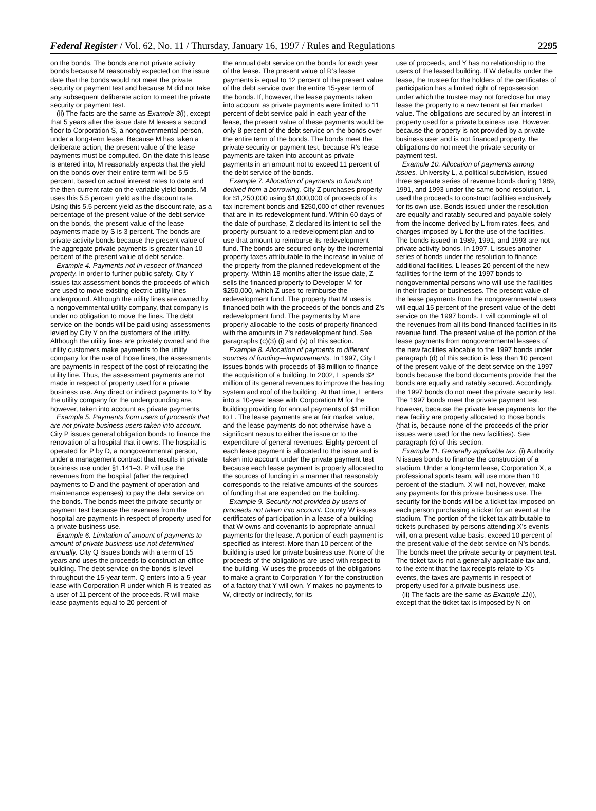Federal Register / Vol. 62, No. 11 / Thursday, January 16, 1997 / Rules and Regulations 2295
on the bonds. The bonds are not private activity bonds because M reasonably expected on the issue date that the bonds would not meet the private security or payment test and because M did not take any subsequent deliberate action to meet the private security or payment test.
(ii) The facts are the same as Example 3(i), except that 5 years after the issue date M leases a second floor to Corporation S, a nongovernmental person, under a long-term lease. Because M has taken a deliberate action, the present value of the lease payments must be computed. On the date this lease is entered into, M reasonably expects that the yield on the bonds over their entire term will be 5.5 percent, based on actual interest rates to date and the then-current rate on the variable yield bonds. M uses this 5.5 percent yield as the discount rate. Using this 5.5 percent yield as the discount rate, as a percentage of the present value of the debt service on the bonds, the present value of the lease payments made by S is 3 percent. The bonds are private activity bonds because the present value of the aggregate private payments is greater than 10 percent of the present value of debt service.
Example 4. Payments not in respect of financed property. In order to further public safety, City Y issues tax assessment bonds the proceeds of which are used to move existing electric utility lines underground. Although the utility lines are owned by a nongovernmental utility company, that company is under no obligation to move the lines. The debt service on the bonds will be paid using assessments levied by City Y on the customers of the utility. Although the utility lines are privately owned and the utility customers make payments to the utility company for the use of those lines, the assessments are payments in respect of the cost of relocating the utility line. Thus, the assessment payments are not made in respect of property used for a private business use. Any direct or indirect payments to Y by the utility company for the undergrounding are, however, taken into account as private payments.
Example 5. Payments from users of proceeds that are not private business users taken into account. City P issues general obligation bonds to finance the renovation of a hospital that it owns. The hospital is operated for P by D, a nongovernmental person, under a management contract that results in private business use under §1.141–3. P will use the revenues from the hospital (after the required payments to D and the payment of operation and maintenance expenses) to pay the debt service on the bonds. The bonds meet the private security or payment test because the revenues from the hospital are payments in respect of property used for a private business use.
Example 6. Limitation of amount of payments to amount of private business use not determined annually. City Q issues bonds with a term of 15 years and uses the proceeds to construct an office building. The debt service on the bonds is level throughout the 15-year term. Q enters into a 5-year lease with Corporation R under which R is treated as a user of 11 percent of the proceeds. R will make lease payments equal to 20 percent of
the annual debt service on the bonds for each year of the lease. The present value of R’s lease payments is equal to 12 percent of the present value of the debt service over the entire 15-year term of the bonds. If, however, the lease payments taken into account as private payments were limited to 11 percent of debt service paid in each year of the lease, the present value of these payments would be only 8 percent of the debt service on the bonds over the entire term of the bonds. The bonds meet the private security or payment test, because R’s lease payments are taken into account as private payments in an amount not to exceed 11 percent of the debt service of the bonds.
Example 7. Allocation of payments to funds not derived from a borrowing. City Z purchases property for $1,250,000 using $1,000,000 of proceeds of its tax increment bonds and $250,000 of other revenues that are in its redevelopment fund. Within 60 days of the date of purchase, Z declared its intent to sell the property pursuant to a redevelopment plan and to use that amount to reimburse its redevelopment fund. The bonds are secured only by the incremental property taxes attributable to the increase in value of the property from the planned redevelopment of the property. Within 18 months after the issue date, Z sells the financed property to Developer M for $250,000, which Z uses to reimburse the redevelopment fund. The property that M uses is financed both with the proceeds of the bonds and Z’s redevelopment fund. The payments by M are properly allocable to the costs of property financed with the amounts in Z’s redevelopment fund. See paragraphs (c)(3) (i) and (v) of this section.
Example 8. Allocation of payments to different sources of funding—improvements. In 1997, City L issues bonds with proceeds of $8 million to finance the acquisition of a building. In 2002, L spends $2 million of its general revenues to improve the heating system and roof of the building. At that time, L enters into a 10-year lease with Corporation M for the building providing for annual payments of $1 million to L. The lease payments are at fair market value, and the lease payments do not otherwise have a significant nexus to either the issue or to the expenditure of general revenues. Eighty percent of each lease payment is allocated to the issue and is taken into account under the private payment test because each lease payment is properly allocated to the sources of funding in a manner that reasonably corresponds to the relative amounts of the sources of funding that are expended on the building.
Example 9. Security not provided by users of proceeds not taken into account. County W issues certificates of participation in a lease of a building that W owns and covenants to appropriate annual payments for the lease. A portion of each payment is specified as interest. More than 10 percent of the building is used for private business use. None of the proceeds of the obligations are used with respect to the building. W uses the proceeds of the obligations to make a grant to Corporation Y for the construction of a factory that Y will own. Y makes no payments to W, directly or indirectly, for its
use of proceeds, and Y has no relationship to the users of the leased building. If W defaults under the lease, the trustee for the holders of the certificates of participation has a limited right of repossession under which the trustee may not foreclose but may lease the property to a new tenant at fair market value. The obligations are secured by an interest in property used for a private business use. However, because the property is not provided by a private business user and is not financed property, the obligations do not meet the private security or payment test.
Example 10. Allocation of payments among issues. University L, a political subdivision, issued three separate series of revenue bonds during 1989, 1991, and 1993 under the same bond resolution. L used the proceeds to construct facilities exclusively for its own use. Bonds issued under the resolution are equally and ratably secured and payable solely from the income derived by L from rates, fees, and charges imposed by L for the use of the facilities. The bonds issued in 1989, 1991, and 1993 are not private activity bonds. In 1997, L issues another series of bonds under the resolution to finance additional facilities. L leases 20 percent of the new facilities for the term of the 1997 bonds to nongovernmental persons who will use the facilities in their trades or businesses. The present value of the lease payments from the nongovernmental users will equal 15 percent of the present value of the debt service on the 1997 bonds. L will commingle all of the revenues from all its bond-financed facilities in its revenue fund. The present value of the portion of the lease payments from nongovernmental lessees of the new facilities allocable to the 1997 bonds under paragraph (d) of this section is less than 10 percent of the present value of the debt service on the 1997 bonds because the bond documents provide that the bonds are equally and ratably secured. Accordingly, the 1997 bonds do not meet the private security test. The 1997 bonds meet the private payment test, however, because the private lease payments for the new facility are properly allocated to those bonds (that is, because none of the proceeds of the prior issues were used for the new facilities). See paragraph (c) of this section.
Example 11. Generally applicable tax. (i) Authority N issues bonds to finance the construction of a stadium. Under a long-term lease, Corporation X, a professional sports team, will use more than 10 percent of the stadium. X will not, however, make any payments for this private business use. The security for the bonds will be a ticket tax imposed on each person purchasing a ticket for an event at the stadium. The portion of the ticket tax attributable to tickets purchased by persons attending X’s events will, on a present value basis, exceed 10 percent of the present value of the debt service on N’s bonds. The bonds meet the private security or payment test. The ticket tax is not a generally applicable tax and, to the extent that the tax receipts relate to X’s events, the taxes are payments in respect of property used for a private business use.
(ii) The facts are the same as Example 11(i), except that the ticket tax is imposed by N on